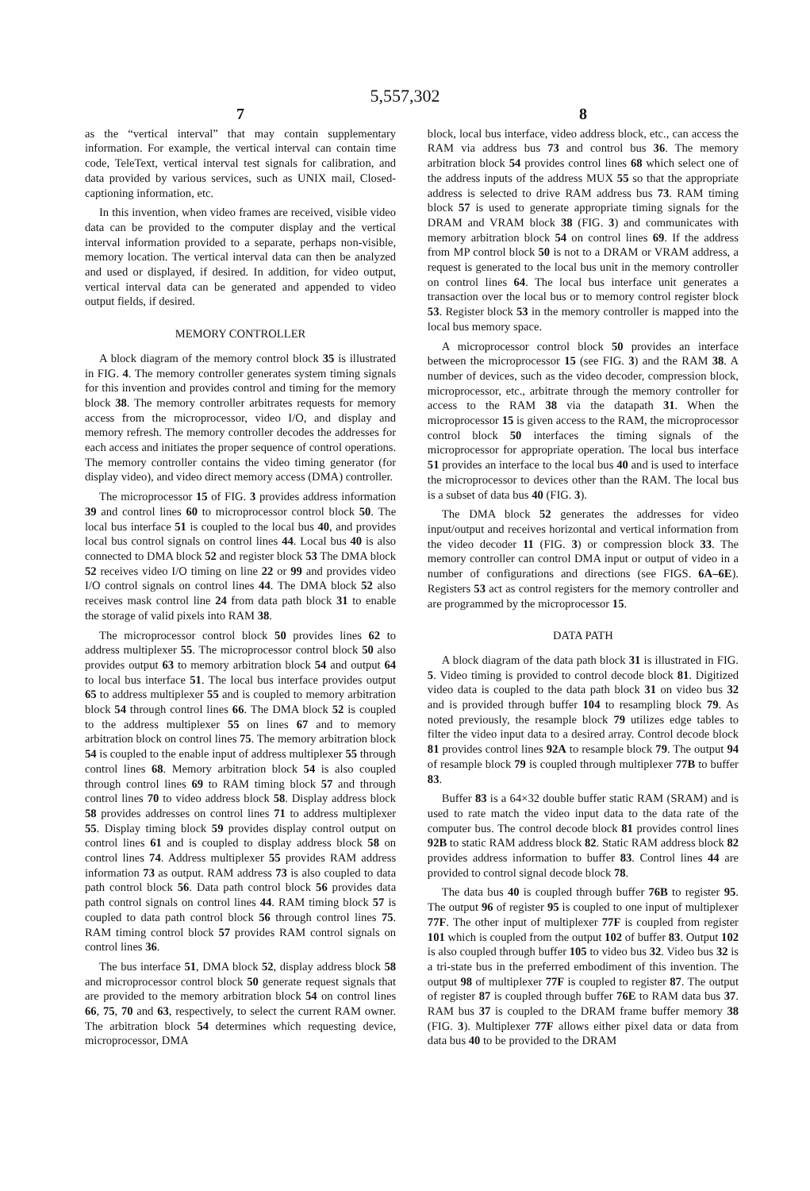5,557,302
7
as the “vertical interval” that may contain supplementary information. For example, the vertical interval can contain time code, TeleText, vertical interval test signals for calibration, and data provided by various services, such as UNIX mail, Closed-captioning information, etc.
In this invention, when video frames are received, visible video data can be provided to the computer display and the vertical interval information provided to a separate, perhaps non-visible, memory location. The vertical interval data can then be analyzed and used or displayed, if desired. In addition, for video output, vertical interval data can be generated and appended to video output fields, if desired.
MEMORY CONTROLLER
A block diagram of the memory control block 35 is illustrated in FIG. 4. The memory controller generates system timing signals for this invention and provides control and timing for the memory block 38. The memory controller arbitrates requests for memory access from the microprocessor, video I/O, and display and memory refresh. The memory controller decodes the addresses for each access and initiates the proper sequence of control operations. The memory controller contains the video timing generator (for display video), and video direct memory access (DMA) controller.
The microprocessor 15 of FIG. 3 provides address information 39 and control lines 60 to microprocessor control block 50. The local bus interface 51 is coupled to the local bus 40, and provides local bus control signals on control lines 44. Local bus 40 is also connected to DMA block 52 and register block 53 The DMA block 52 receives video I/O timing on line 22 or 99 and provides video I/O control signals on control lines 44. The DMA block 52 also receives mask control line 24 from data path block 31 to enable the storage of valid pixels into RAM 38.
The microprocessor control block 50 provides lines 62 to address multiplexer 55. The microprocessor control block 50 also provides output 63 to memory arbitration block 54 and output 64 to local bus interface 51. The local bus interface provides output 65 to address multiplexer 55 and is coupled to memory arbitration block 54 through control lines 66. The DMA block 52 is coupled to the address multiplexer 55 on lines 67 and to memory arbitration block on control lines 75. The memory arbitration block 54 is coupled to the enable input of address multiplexer 55 through control lines 68. Memory arbitration block 54 is also coupled through control lines 69 to RAM timing block 57 and through control lines 70 to video address block 58. Display address block 58 provides addresses on control lines 71 to address multiplexer 55. Display timing block 59 provides display control output on control lines 61 and is coupled to display address block 58 on control lines 74. Address multiplexer 55 provides RAM address information 73 as output. RAM address 73 is also coupled to data path control block 56. Data path control block 56 provides data path control signals on control lines 44. RAM timing block 57 is coupled to data path control block 56 through control lines 75. RAM timing control block 57 provides RAM control signals on control lines 36.
The bus interface 51, DMA block 52, display address block 58 and microprocessor control block 50 generate request signals that are provided to the memory arbitration block 54 on control lines 66, 75, 70 and 63, respectively, to select the current RAM owner. The arbitration block 54 determines which requesting device, microprocessor, DMA
8
block, local bus interface, video address block, etc., can access the RAM via address bus 73 and control bus 36. The memory arbitration block 54 provides control lines 68 which select one of the address inputs of the address MUX 55 so that the appropriate address is selected to drive RAM address bus 73. RAM timing block 57 is used to generate appropriate timing signals for the DRAM and VRAM block 38 (FIG. 3) and communicates with memory arbitration block 54 on control lines 69. If the address from MP control block 50 is not to a DRAM or VRAM address, a request is generated to the local bus unit in the memory controller on control lines 64. The local bus interface unit generates a transaction over the local bus or to memory control register block 53. Register block 53 in the memory controller is mapped into the local bus memory space.
A microprocessor control block 50 provides an interface between the microprocessor 15 (see FIG. 3) and the RAM 38. A number of devices, such as the video decoder, compression block, microprocessor, etc., arbitrate through the memory controller for access to the RAM 38 via the datapath 31. When the microprocessor 15 is given access to the RAM, the microprocessor control block 50 interfaces the timing signals of the microprocessor for appropriate operation. The local bus interface 51 provides an interface to the local bus 40 and is used to interface the microprocessor to devices other than the RAM. The local bus is a subset of data bus 40 (FIG. 3).
The DMA block 52 generates the addresses for video input/output and receives horizontal and vertical information from the video decoder 11 (FIG. 3) or compression block 33. The memory controller can control DMA input or output of video in a number of configurations and directions (see FIGS. 6A–6E). Registers 53 act as control registers for the memory controller and are programmed by the microprocessor 15.
DATA PATH
A block diagram of the data path block 31 is illustrated in FIG. 5. Video timing is provided to control decode block 81. Digitized video data is coupled to the data path block 31 on video bus 32 and is provided through buffer 104 to resampling block 79. As noted previously, the resample block 79 utilizes edge tables to filter the video input data to a desired array. Control decode block 81 provides control lines 92A to resample block 79. The output 94 of resample block 79 is coupled through multiplexer 77B to buffer 83.
Buffer 83 is a 64×32 double buffer static RAM (SRAM) and is used to rate match the video input data to the data rate of the computer bus. The control decode block 81 provides control lines 92B to static RAM address block 82. Static RAM address block 82 provides address information to buffer 83. Control lines 44 are provided to control signal decode block 78.
The data bus 40 is coupled through buffer 76B to register 95. The output 96 of register 95 is coupled to one input of multiplexer 77F. The other input of multiplexer 77F is coupled from register 101 which is coupled from the output 102 of buffer 83. Output 102 is also coupled through buffer 105 to video bus 32. Video bus 32 is a tri-state bus in the preferred embodiment of this invention. The output 98 of multiplexer 77F is coupled to register 87. The output of register 87 is coupled through buffer 76E to RAM data bus 37. RAM bus 37 is coupled to the DRAM frame buffer memory 38 (FIG. 3). Multiplexer 77F allows either pixel data or data from data bus 40 to be provided to the DRAM